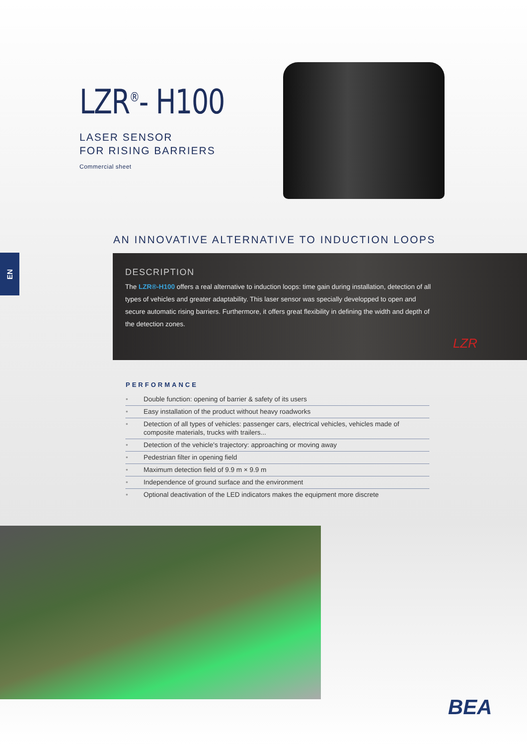LZR<sup>®</sup>- H100
LASER SENSOR
FOR RISING BARRIERS
Commercial sheet
AN INNOVATIVE ALTERNATIVE TO INDUCTION LOOPS
EN
DESCRIPTION
The LZR®-H100 offers a real alternative to induction loops: time gain during installation, detection of all types of vehicles and greater adaptability. This laser sensor was specially developped to open and secure automatic rising barriers. Furthermore, it offers great flexibility in defining the width and depth of the detection zones.
LZR
PERFORMANCE
• Double function: opening of barrier & safety of its users
• Easy installation of the product without heavy roadworks
• Detection of all types of vehicles: passenger cars, electrical vehicles, vehicles made of composite materials, trucks with trailers...
• Detection of the vehicle's trajectory: approaching or moving away
• Pedestrian filter in opening field
• Maximum detection field of 9.9 m × 9.9 m
• Independence of ground surface and the environment
• Optional deactivation of the LED indicators makes the equipment more discrete
BEA